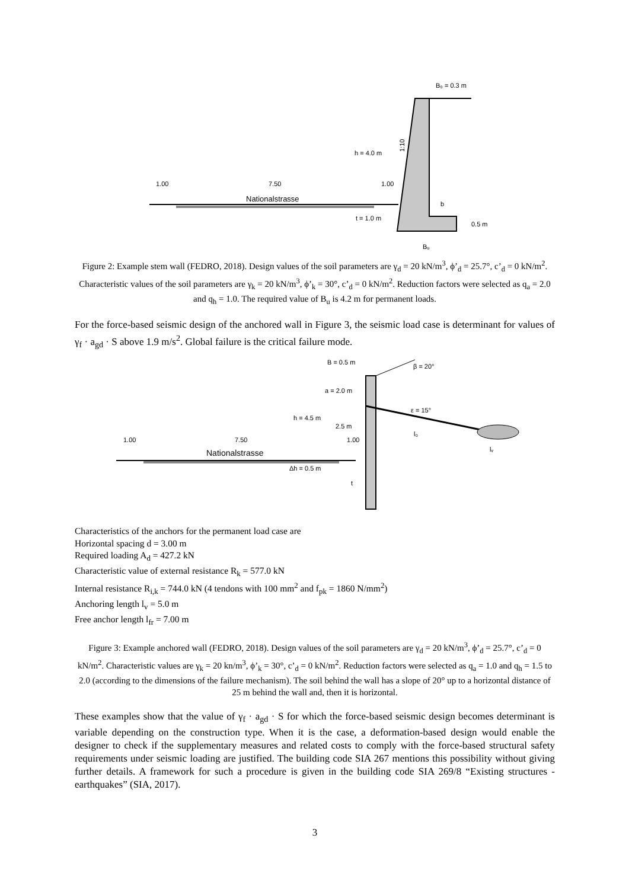B₀ = 0.3 m
h = 4.0 m
1:10
1.00
7.50
1.00
Nationalstrasse
t = 1.0 m
b
0.5 m
Bᵤ
Figure 2: Example stem wall (FEDRO, 2018). Design values of the soil parameters are γ<sub>d</sub> = 20 kN/m<sup>3</sup>, ϕ’<sub>d</sub> = 25.7°, c’<sub>d</sub> = 0 kN/m<sup>2</sup>. Characteristic values of the soil parameters are γ<sub>k</sub> = 20 kN/m<sup>3</sup>, ϕ’<sub>k</sub> = 30°, c’<sub>d</sub> = 0 kN/m<sup>2</sup>. Reduction factors were selected as q<sub>a</sub> = 2.0 and q<sub>h</sub> = 1.0. The required value of B<sub>u</sub> is 4.2 m for permanent loads.
For the force-based seismic design of the anchored wall in Figure 3, the seismic load case is determinant for values of γ<sub>f</sub> · a<sub>gd</sub> · S above 1.9 m/s<sup>2</sup>. Global failure is the critical failure mode.
B = 0.5 m
β = 20°
a = 2.0 m
ε = 15°
h = 4.5 m
2.5 m
1.00
7.50
1.00
l₀
lᵥ
Nationalstrasse
Δh = 0.5 m
t
Characteristics of the anchors for the permanent load case are
Horizontal spacing d = 3.00 m
Required loading A<sub>d</sub> = 427.2 kN
Characteristic value of external resistance R<sub>k</sub> = 577.0 kN
Internal resistance R<sub>i,k</sub> = 744.0 kN (4 tendons with 100 mm<sup>2</sup> and f<sub>pk</sub> = 1860 N/mm<sup>2</sup>)
Anchoring length l<sub>v</sub> = 5.0 m
Free anchor length l<sub>fr</sub> = 7.00 m
Figure 3: Example anchored wall (FEDRO, 2018). Design values of the soil parameters are γ<sub>d</sub> = 20 kN/m<sup>3</sup>, ϕ’<sub>d</sub> = 25.7°, c’<sub>d</sub> = 0 kN/m<sup>2</sup>. Characteristic values are γ<sub>k</sub> = 20 kn/m<sup>3</sup>, ϕ’<sub>k</sub> = 30°, c’<sub>d</sub> = 0 kN/m<sup>2</sup>. Reduction factors were selected as q<sub>a</sub> = 1.0 and q<sub>h</sub> = 1.5 to 2.0 (according to the dimensions of the failure mechanism). The soil behind the wall has a slope of 20° up to a horizontal distance of 25 m behind the wall and, then it is horizontal.
These examples show that the value of γ<sub>f</sub> · a<sub>gd</sub> · S for which the force-based seismic design becomes determinant is variable depending on the construction type. When it is the case, a deformation-based design would enable the designer to check if the supplementary measures and related costs to comply with the force-based structural safety requirements under seismic loading are justified. The building code SIA 267 mentions this possibility without giving further details. A framework for such a procedure is given in the building code SIA 269/8 “Existing structures - earthquakes” (SIA, 2017).
3